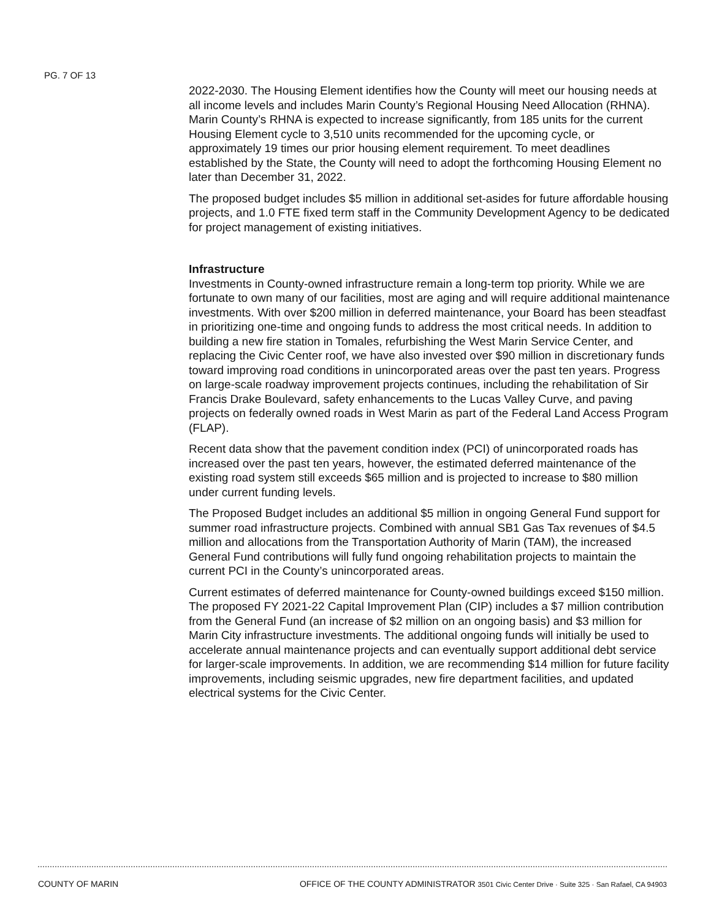PG. 7 OF 13
2022-2030. The Housing Element identifies how the County will meet our housing needs at all income levels and includes Marin County’s Regional Housing Need Allocation (RHNA). Marin County’s RHNA is expected to increase significantly, from 185 units for the current Housing Element cycle to 3,510 units recommended for the upcoming cycle, or approximately 19 times our prior housing element requirement. To meet deadlines established by the State, the County will need to adopt the forthcoming Housing Element no later than December 31, 2022.
The proposed budget includes $5 million in additional set-asides for future affordable housing projects, and 1.0 FTE fixed term staff in the Community Development Agency to be dedicated for project management of existing initiatives.
Infrastructure
Investments in County-owned infrastructure remain a long-term top priority. While we are fortunate to own many of our facilities, most are aging and will require additional maintenance investments. With over $200 million in deferred maintenance, your Board has been steadfast in prioritizing one-time and ongoing funds to address the most critical needs. In addition to building a new fire station in Tomales, refurbishing the West Marin Service Center, and replacing the Civic Center roof, we have also invested over $90 million in discretionary funds toward improving road conditions in unincorporated areas over the past ten years. Progress on large-scale roadway improvement projects continues, including the rehabilitation of Sir Francis Drake Boulevard, safety enhancements to the Lucas Valley Curve, and paving projects on federally owned roads in West Marin as part of the Federal Land Access Program (FLAP).
Recent data show that the pavement condition index (PCI) of unincorporated roads has increased over the past ten years, however, the estimated deferred maintenance of the existing road system still exceeds $65 million and is projected to increase to $80 million under current funding levels.
The Proposed Budget includes an additional $5 million in ongoing General Fund support for summer road infrastructure projects. Combined with annual SB1 Gas Tax revenues of $4.5 million and allocations from the Transportation Authority of Marin (TAM), the increased General Fund contributions will fully fund ongoing rehabilitation projects to maintain the current PCI in the County’s unincorporated areas.
Current estimates of deferred maintenance for County-owned buildings exceed $150 million. The proposed FY 2021-22 Capital Improvement Plan (CIP) includes a $7 million contribution from the General Fund (an increase of $2 million on an ongoing basis) and $3 million for Marin City infrastructure investments. The additional ongoing funds will initially be used to accelerate annual maintenance projects and can eventually support additional debt service for larger-scale improvements. In addition, we are recommending $14 million for future facility improvements, including seismic upgrades, new fire department facilities, and updated electrical systems for the Civic Center.
COUNTY OF MARIN OFFICE OF THE COUNTY ADMINISTRATOR 3501 Civic Center Drive · Suite 325 · San Rafael, CA 94903